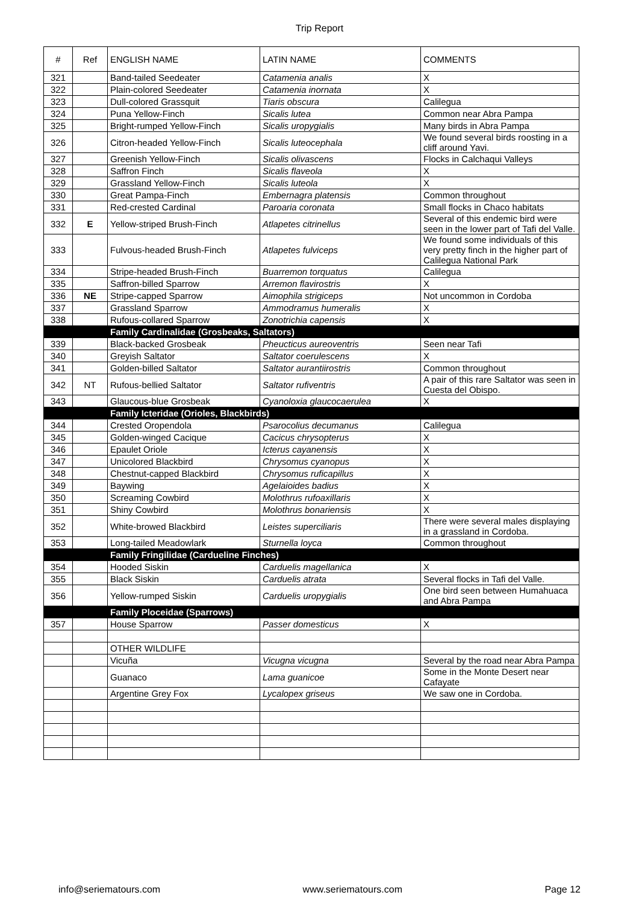Trip Report
| # | Ref | ENGLISH NAME | LATIN NAME | COMMENTS |
| --- | --- | --- | --- | --- |
| 321 | | Band-tailed Seedeater | Catamenia analis | X |
| 322 | | Plain-colored Seedeater | Catamenia inornata | X |
| 323 | | Dull-colored Grassquit | Tiaris obscura | Calilegua |
| 324 | | Puna Yellow-Finch | Sicalis lutea | Common near Abra Pampa |
| 325 | | Bright-rumped Yellow-Finch | Sicalis uropygialis | Many birds in Abra Pampa |
| 326 | | Citron-headed Yellow-Finch | Sicalis luteocephala | We found several birds roosting in a cliff around Yavi. |
| 327 | | Greenish Yellow-Finch | Sicalis olivascens | Flocks in Calchaqui Valleys |
| 328 | | Saffron Finch | Sicalis flaveola | X |
| 329 | | Grassland Yellow-Finch | Sicalis luteola | X |
| 330 | | Great Pampa-Finch | Embernagra platensis | Common throughout |
| 331 | | Red-crested Cardinal | Paroaria coronata | Small flocks in Chaco habitats |
| 332 | E | Yellow-striped Brush-Finch | Atlapetes citrinellus | Several of this endemic bird were seen in the lower part of Tafi del Valle. |
| 333 | | Fulvous-headed Brush-Finch | Atlapetes fulviceps | We found some individuals of this very pretty finch in the higher part of Calilegua National Park |
| 334 | | Stripe-headed Brush-Finch | Buarremon torquatus | Calilegua |
| 335 | | Saffron-billed Sparrow | Arremon flavirostris | X |
| 336 | NE | Stripe-capped Sparrow | Aimophila strigiceps | Not uncommon in Cordoba |
| 337 | | Grassland Sparrow | Ammodramus humeralis | X |
| 338 | | Rufous-collared Sparrow | Zonotrichia capensis | X |
| | | Family Cardinalidae (Grosbeaks, Saltators) | | |
| 339 | | Black-backed Grosbeak | Pheucticus aureoventris | Seen near Tafi |
| 340 | | Greyish Saltator | Saltator coerulescens | X |
| 341 | | Golden-billed Saltator | Saltator aurantiirostris | Common throughout |
| 342 | NT | Rufous-bellied Saltator | Saltator rufiventris | A pair of this rare Saltator was seen in Cuesta del Obispo. |
| 343 | | Glaucous-blue Grosbeak | Cyanoloxia glaucocaerulea | X |
| | | Family Icteridae (Orioles, Blackbirds) | | |
| 344 | | Crested Oropendola | Psarocolius decumanus | Calilegua |
| 345 | | Golden-winged Cacique | Cacicus chrysopterus | X |
| 346 | | Epaulet Oriole | Icterus cayanensis | X |
| 347 | | Unicolored Blackbird | Chrysomus cyanopus | X |
| 348 | | Chestnut-capped Blackbird | Chrysomus ruficapillus | X |
| 349 | | Baywing | Agelaioides badius | X |
| 350 | | Screaming Cowbird | Molothrus rufoaxillaris | X |
| 351 | | Shiny Cowbird | Molothrus bonariensis | X |
| 352 | | White-browed Blackbird | Leistes superciliaris | There were several males displaying in a grassland in Cordoba. |
| 353 | | Long-tailed Meadowlark | Sturnella loyca | Common throughout |
| | | Family Fringilidae (Cardueline Finches) | | |
| 354 | | Hooded Siskin | Carduelis magellanica | X |
| 355 | | Black Siskin | Carduelis atrata | Several flocks in Tafi del Valle. |
| 356 | | Yellow-rumped Siskin | Carduelis uropygialis | One bird seen between Humahuaca and Abra Pampa |
| | | Family Ploceidae (Sparrows) | | |
| 357 | | House Sparrow | Passer domesticus | X |
| | | OTHER WILDLIFE | | |
| | | Vicuña | Vicugna vicugna | Several by the road near Abra Pampa |
| | | Guanaco | Lama guanicoe | Some in the Monte Desert near Cafayate |
| | | Argentine Grey Fox | Lycalopex griseus | We saw one in Cordoba. |
info@seriematours.com www.seriematours.com Page 12